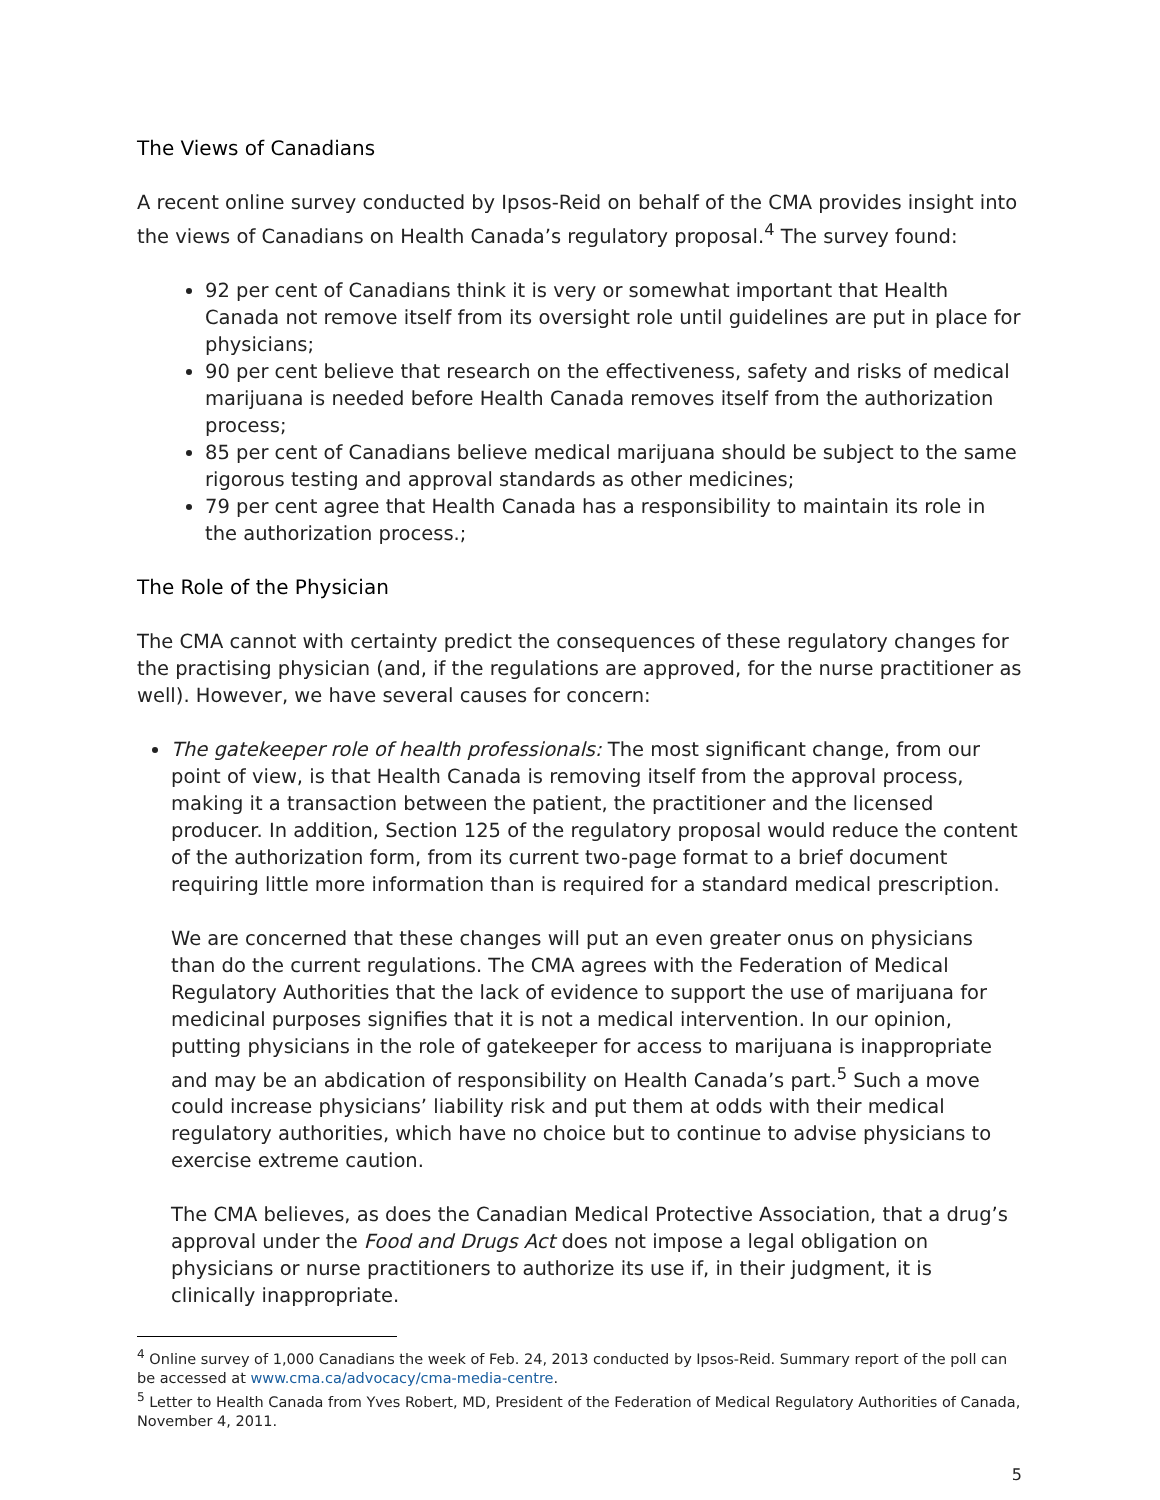The Views of Canadians
A recent online survey conducted by Ipsos-Reid on behalf of the CMA provides insight into the views of Canadians on Health Canada’s regulatory proposal.<sup>4</sup> The survey found:
92 per cent of Canadians think it is very or somewhat important that Health Canada not remove itself from its oversight role until guidelines are put in place for physicians;
90 per cent believe that research on the effectiveness, safety and risks of medical marijuana is needed before Health Canada removes itself from the authorization process;
85 per cent of Canadians believe medical marijuana should be subject to the same rigorous testing and approval standards as other medicines;
79 per cent agree that Health Canada has a responsibility to maintain its role in the authorization process.;
The Role of the Physician
The CMA cannot with certainty predict the consequences of these regulatory changes for the practising physician (and, if the regulations are approved, for the nurse practitioner as well). However, we have several causes for concern:
The gatekeeper role of health professionals: The most significant change, from our point of view, is that Health Canada is removing itself from the approval process, making it a transaction between the patient, the practitioner and the licensed producer. In addition, Section 125 of the regulatory proposal would reduce the content of the authorization form, from its current two-page format to a brief document requiring little more information than is required for a standard medical prescription.
We are concerned that these changes will put an even greater onus on physicians than do the current regulations. The CMA agrees with the Federation of Medical Regulatory Authorities that the lack of evidence to support the use of marijuana for medicinal purposes signifies that it is not a medical intervention. In our opinion, putting physicians in the role of gatekeeper for access to marijuana is inappropriate and may be an abdication of responsibility on Health Canada’s part.<sup>5</sup> Such a move could increase physicians’ liability risk and put them at odds with their medical regulatory authorities, which have no choice but to continue to advise physicians to exercise extreme caution.
The CMA believes, as does the Canadian Medical Protective Association, that a drug’s approval under the Food and Drugs Act does not impose a legal obligation on physicians or nurse practitioners to authorize its use if, in their judgment, it is clinically inappropriate.
<sup>4</sup> Online survey of 1,000 Canadians the week of Feb. 24, 2013 conducted by Ipsos-Reid. Summary report of the poll can be accessed at www.cma.ca/advocacy/cma-media-centre.
<sup>5</sup> Letter to Health Canada from Yves Robert, MD, President of the Federation of Medical Regulatory Authorities of Canada, November 4, 2011.
5